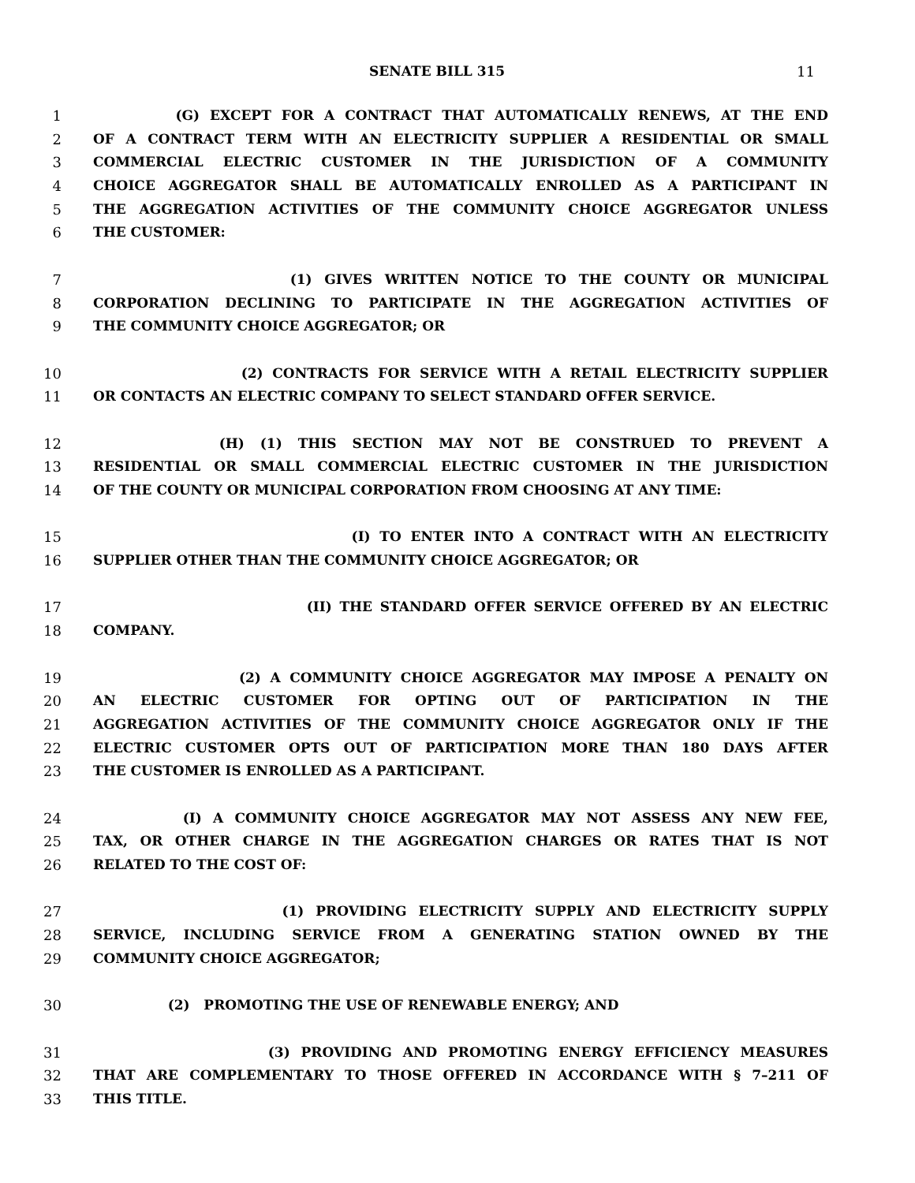SENATE BILL 315 11
1 (G) EXCEPT FOR A CONTRACT THAT AUTOMATICALLY RENEWS, AT THE END
2 OF A CONTRACT TERM WITH AN ELECTRICITY SUPPLIER A RESIDENTIAL OR SMALL
3 COMMERCIAL ELECTRIC CUSTOMER IN THE JURISDICTION OF A COMMUNITY
4 CHOICE AGGREGATOR SHALL BE AUTOMATICALLY ENROLLED AS A PARTICIPANT IN
5 THE AGGREGATION ACTIVITIES OF THE COMMUNITY CHOICE AGGREGATOR UNLESS
6 THE CUSTOMER:
7 (1) GIVES WRITTEN NOTICE TO THE COUNTY OR MUNICIPAL
8 CORPORATION DECLINING TO PARTICIPATE IN THE AGGREGATION ACTIVITIES OF
9 THE COMMUNITY CHOICE AGGREGATOR; OR
10 (2) CONTRACTS FOR SERVICE WITH A RETAIL ELECTRICITY SUPPLIER
11 OR CONTACTS AN ELECTRIC COMPANY TO SELECT STANDARD OFFER SERVICE.
12 (H) (1) THIS SECTION MAY NOT BE CONSTRUED TO PREVENT A
13 RESIDENTIAL OR SMALL COMMERCIAL ELECTRIC CUSTOMER IN THE JURISDICTION
14 OF THE COUNTY OR MUNICIPAL CORPORATION FROM CHOOSING AT ANY TIME:
15 (I) TO ENTER INTO A CONTRACT WITH AN ELECTRICITY
16 SUPPLIER OTHER THAN THE COMMUNITY CHOICE AGGREGATOR; OR
17 (II) THE STANDARD OFFER SERVICE OFFERED BY AN ELECTRIC
18 COMPANY.
19 (2) A COMMUNITY CHOICE AGGREGATOR MAY IMPOSE A PENALTY ON
20 AN ELECTRIC CUSTOMER FOR OPTING OUT OF PARTICIPATION IN THE
21 AGGREGATION ACTIVITIES OF THE COMMUNITY CHOICE AGGREGATOR ONLY IF THE
22 ELECTRIC CUSTOMER OPTS OUT OF PARTICIPATION MORE THAN 180 DAYS AFTER
23 THE CUSTOMER IS ENROLLED AS A PARTICIPANT.
24 (I) A COMMUNITY CHOICE AGGREGATOR MAY NOT ASSESS ANY NEW FEE,
25 TAX, OR OTHER CHARGE IN THE AGGREGATION CHARGES OR RATES THAT IS NOT
26 RELATED TO THE COST OF:
27 (1) PROVIDING ELECTRICITY SUPPLY AND ELECTRICITY SUPPLY
28 SERVICE, INCLUDING SERVICE FROM A GENERATING STATION OWNED BY THE
29 COMMUNITY CHOICE AGGREGATOR;
30 (2) PROMOTING THE USE OF RENEWABLE ENERGY; AND
31 (3) PROVIDING AND PROMOTING ENERGY EFFICIENCY MEASURES
32 THAT ARE COMPLEMENTARY TO THOSE OFFERED IN ACCORDANCE WITH § 7–211 OF
33 THIS TITLE.